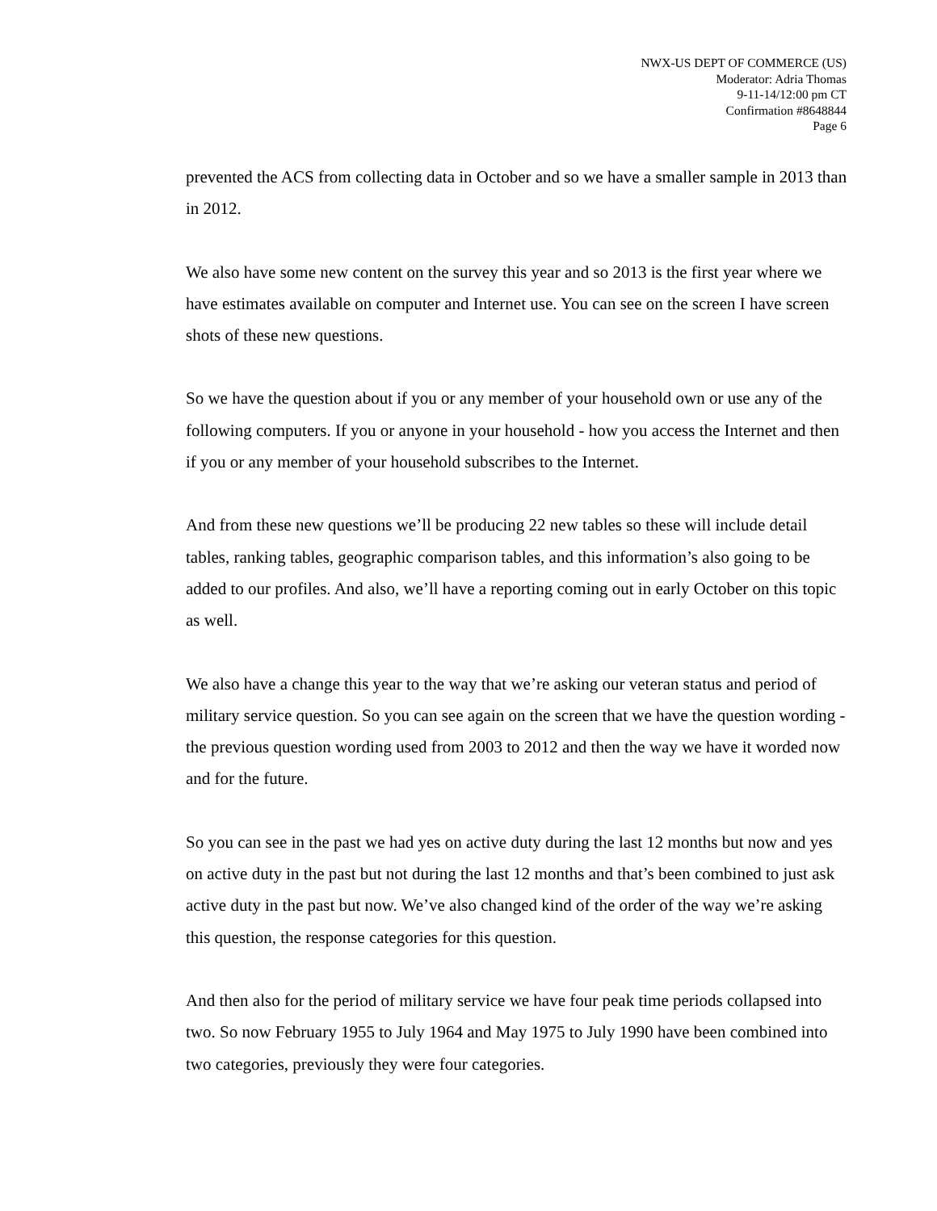NWX-US DEPT OF COMMERCE (US)
Moderator: Adria Thomas
9-11-14/12:00 pm CT
Confirmation #8648844
Page 6
prevented the ACS from collecting data in October and so we have a smaller sample in 2013 than in 2012.
We also have some new content on the survey this year and so 2013 is the first year where we have estimates available on computer and Internet use. You can see on the screen I have screen shots of these new questions.
So we have the question about if you or any member of your household own or use any of the following computers. If you or anyone in your household - how you access the Internet and then if you or any member of your household subscribes to the Internet.
And from these new questions we’ll be producing 22 new tables so these will include detail tables, ranking tables, geographic comparison tables, and this information’s also going to be added to our profiles. And also, we’ll have a reporting coming out in early October on this topic as well.
We also have a change this year to the way that we’re asking our veteran status and period of military service question. So you can see again on the screen that we have the question wording - the previous question wording used from 2003 to 2012 and then the way we have it worded now and for the future.
So you can see in the past we had yes on active duty during the last 12 months but now and yes on active duty in the past but not during the last 12 months and that’s been combined to just ask active duty in the past but now. We’ve also changed kind of the order of the way we’re asking this question, the response categories for this question.
And then also for the period of military service we have four peak time periods collapsed into two. So now February 1955 to July 1964 and May 1975 to July 1990 have been combined into two categories, previously they were four categories.